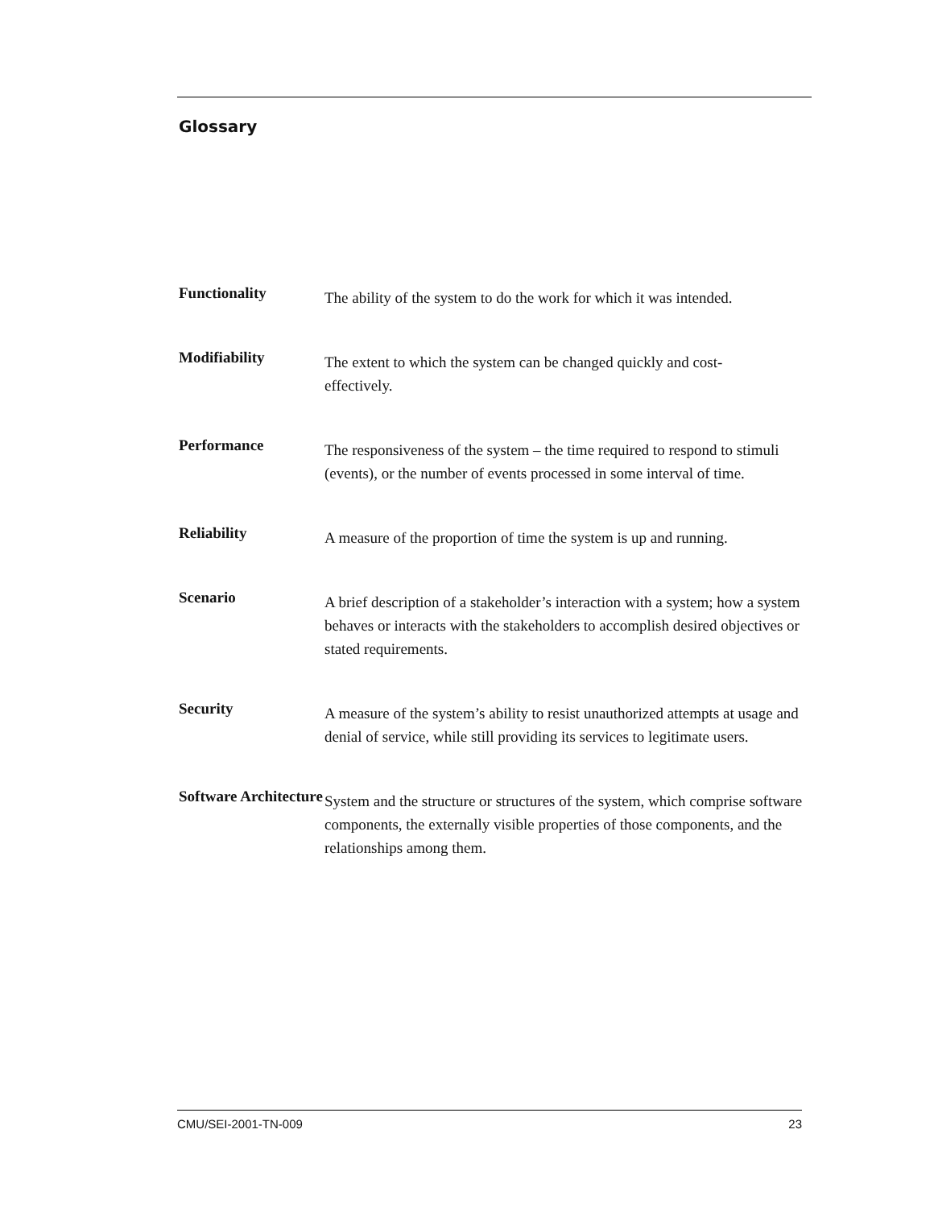Glossary
Functionality
The ability of the system to do the work for which it was intended.
Modifiability
The extent to which the system can be changed quickly and cost-
effectively.
Performance
The responsiveness of the system – the time required to respond to stimuli (events), or the number of events processed in some interval of time.
Reliability
A measure of the proportion of time the system is up and running.
Scenario
A brief description of a stakeholder’s interaction with a system; how a system behaves or interacts with the stakeholders to accomplish desired objectives or stated requirements.
Security
A measure of the system’s ability to resist unauthorized attempts at usage and denial of service, while still providing its services to legitimate users.
Software Architecture
System and the structure or structures of the system, which comprise software components, the externally visible properties of those components, and the relationships among them.
CMU/SEI-2001-TN-009 23